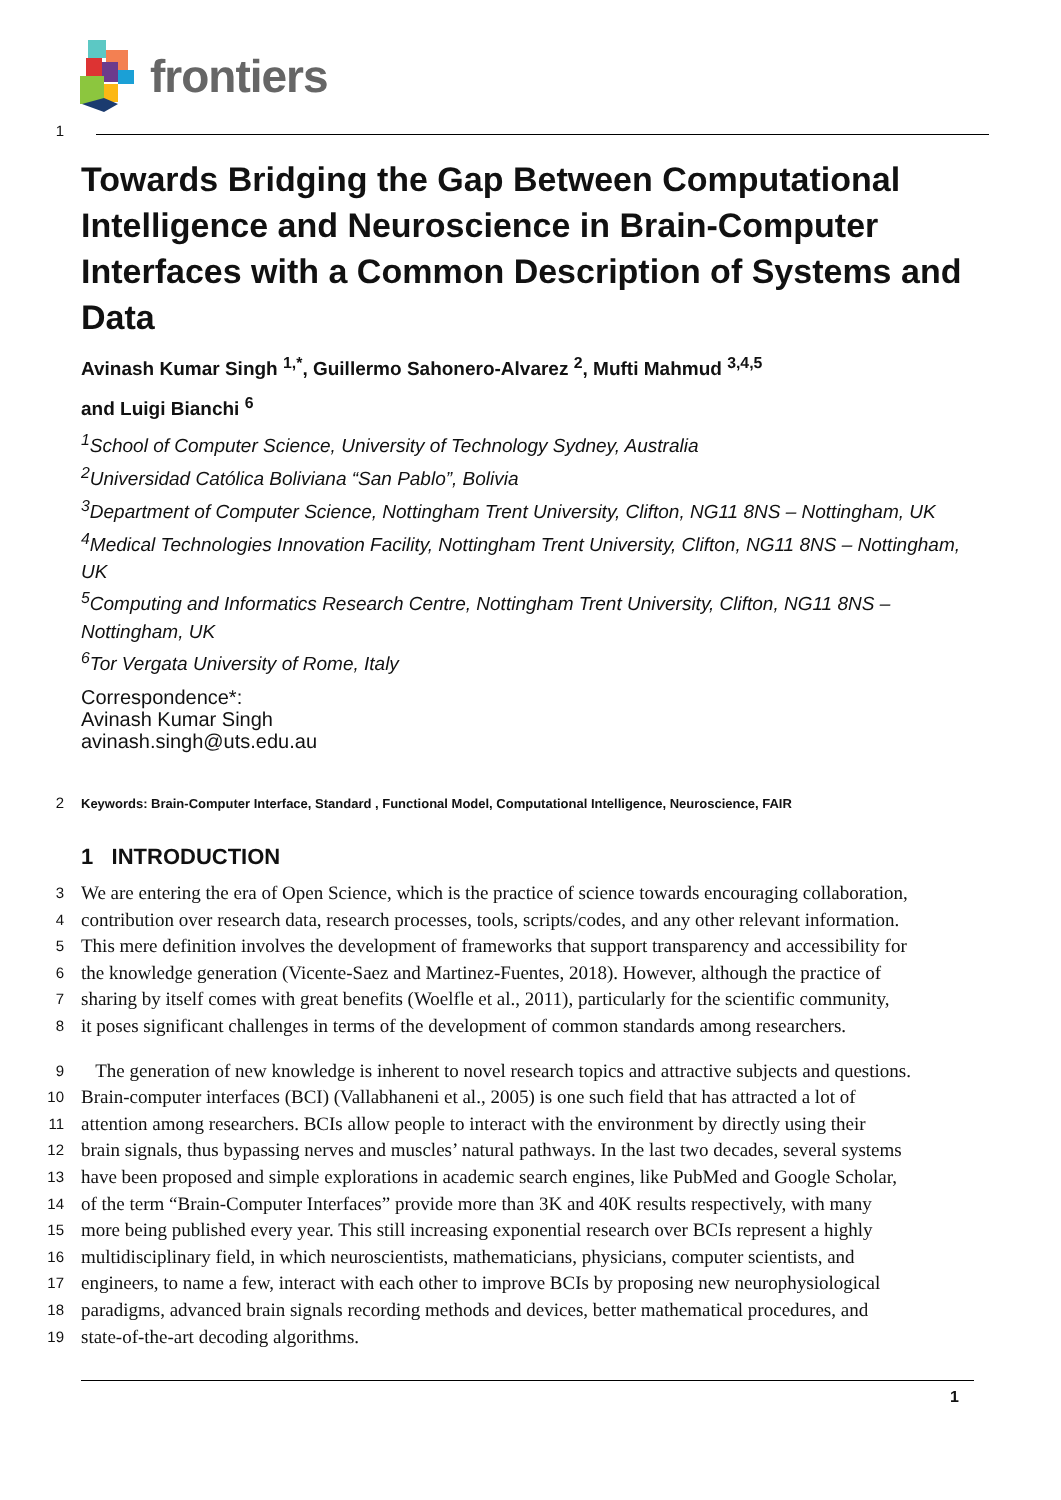frontiers
1
Towards Bridging the Gap Between Computational Intelligence and Neuroscience in Brain-Computer Interfaces with a Common Description of Systems and Data
Avinash Kumar Singh <sup>1,*</sup>, Guillermo Sahonero-Alvarez <sup>2</sup>, Mufti Mahmud <sup>3,4,5</sup>
and Luigi Bianchi <sup>6</sup>
<sup>1</sup> School of Computer Science, University of Technology Sydney, Australia
<sup>2</sup> Universidad Católica Boliviana “San Pablo”, Bolivia
<sup>3</sup> Department of Computer Science, Nottingham Trent University, Clifton, NG11 8NS – Nottingham, UK
<sup>4</sup> Medical Technologies Innovation Facility, Nottingham Trent University, Clifton, NG11 8NS – Nottingham, UK
<sup>5</sup> Computing and Informatics Research Centre, Nottingham Trent University, Clifton, NG11 8NS – Nottingham, UK
<sup>6</sup> Tor Vergata University of Rome, Italy
Correspondence*:
Avinash Kumar Singh
avinash.singh@uts.edu.au
2 Keywords: Brain-Computer Interface, Standard , Functional Model, Computational Intelligence, Neuroscience, FAIR
1 INTRODUCTION
3 We are entering the era of Open Science, which is the practice of science towards encouraging collaboration,
4 contribution over research data, research processes, tools, scripts/codes, and any other relevant information.
5 This mere definition involves the development of frameworks that support transparency and accessibility for
6 the knowledge generation (Vicente-Saez and Martinez-Fuentes, 2018). However, although the practice of
7 sharing by itself comes with great benefits (Woelfle et al., 2011), particularly for the scientific community,
8 it poses significant challenges in terms of the development of common standards among researchers.
9 The generation of new knowledge is inherent to novel research topics and attractive subjects and questions.
10 Brain-computer interfaces (BCI) (Vallabhaneni et al., 2005) is one such field that has attracted a lot of
11 attention among researchers. BCIs allow people to interact with the environment by directly using their
12 brain signals, thus bypassing nerves and muscles’ natural pathways. In the last two decades, several systems
13 have been proposed and simple explorations in academic search engines, like PubMed and Google Scholar,
14 of the term “Brain-Computer Interfaces” provide more than 3K and 40K results respectively, with many
15 more being published every year. This still increasing exponential research over BCIs represent a highly
16 multidisciplinary field, in which neuroscientists, mathematicians, physicians, computer scientists, and
17 engineers, to name a few, interact with each other to improve BCIs by proposing new neurophysiological
18 paradigms, advanced brain signals recording methods and devices, better mathematical procedures, and
19 state-of-the-art decoding algorithms.
1